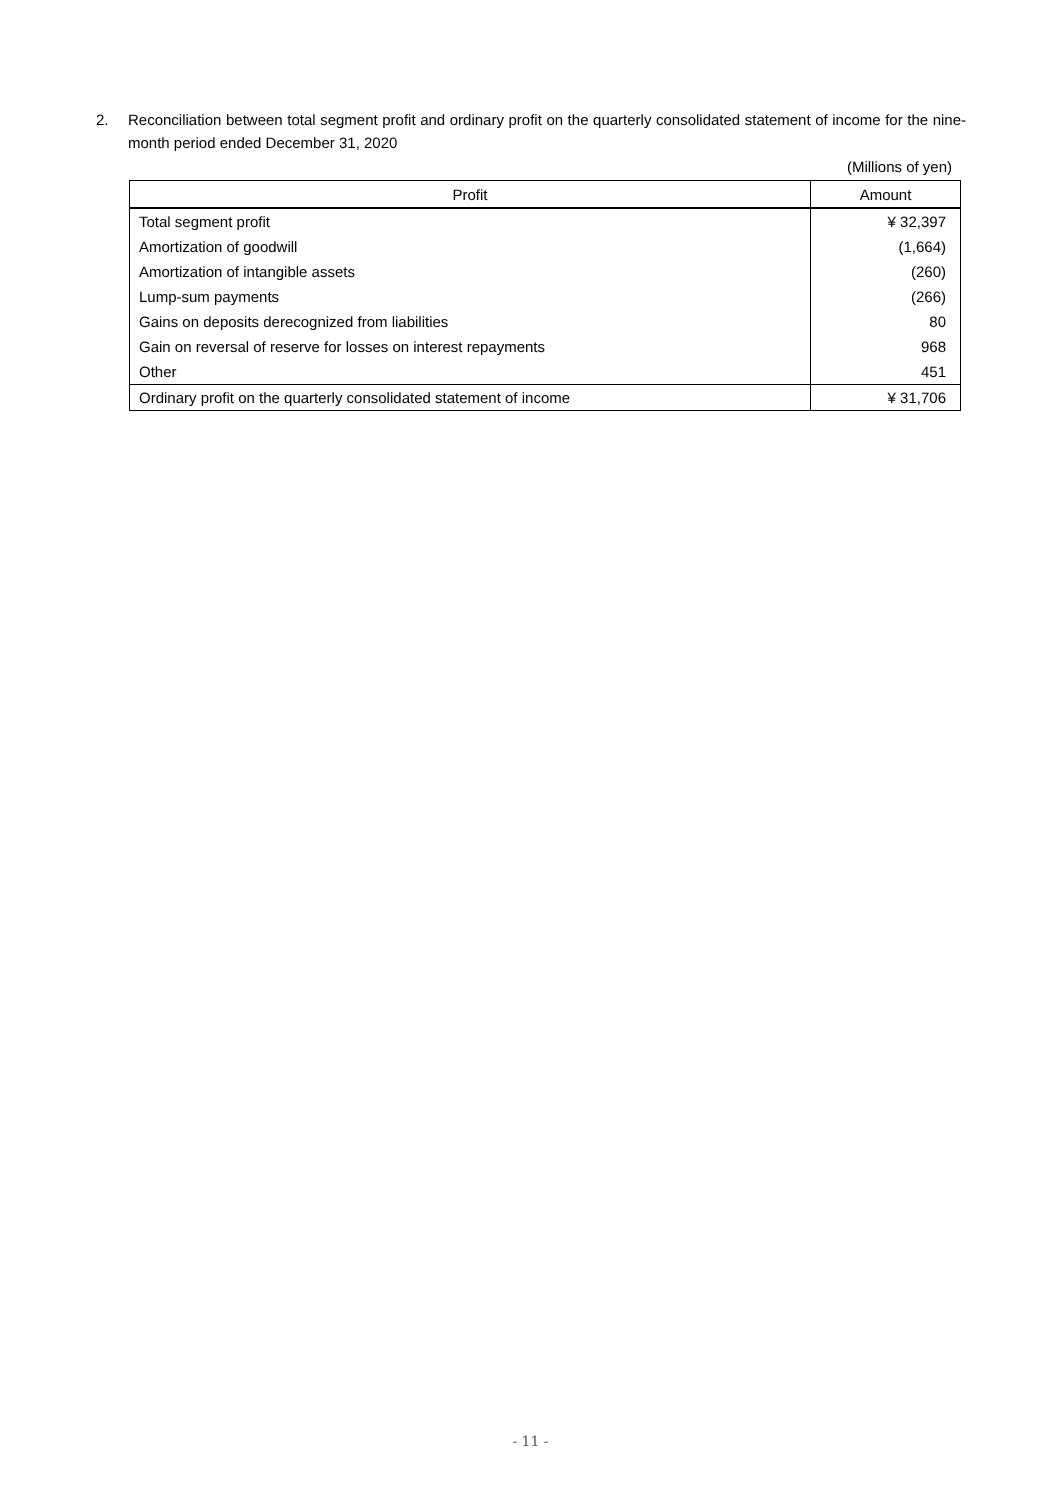2. Reconciliation between total segment profit and ordinary profit on the quarterly consolidated statement of income for the nine-month period ended December 31, 2020
(Millions of yen)
| Profit | Amount |
| --- | --- |
| Total segment profit | ¥ 32,397 |
| Amortization of goodwill | (1,664) |
| Amortization of intangible assets | (260) |
| Lump-sum payments | (266) |
| Gains on deposits derecognized from liabilities | 80 |
| Gain on reversal of reserve for losses on interest repayments | 968 |
| Other | 451 |
| Ordinary profit on the quarterly consolidated statement of income | ¥ 31,706 |
- 11 -